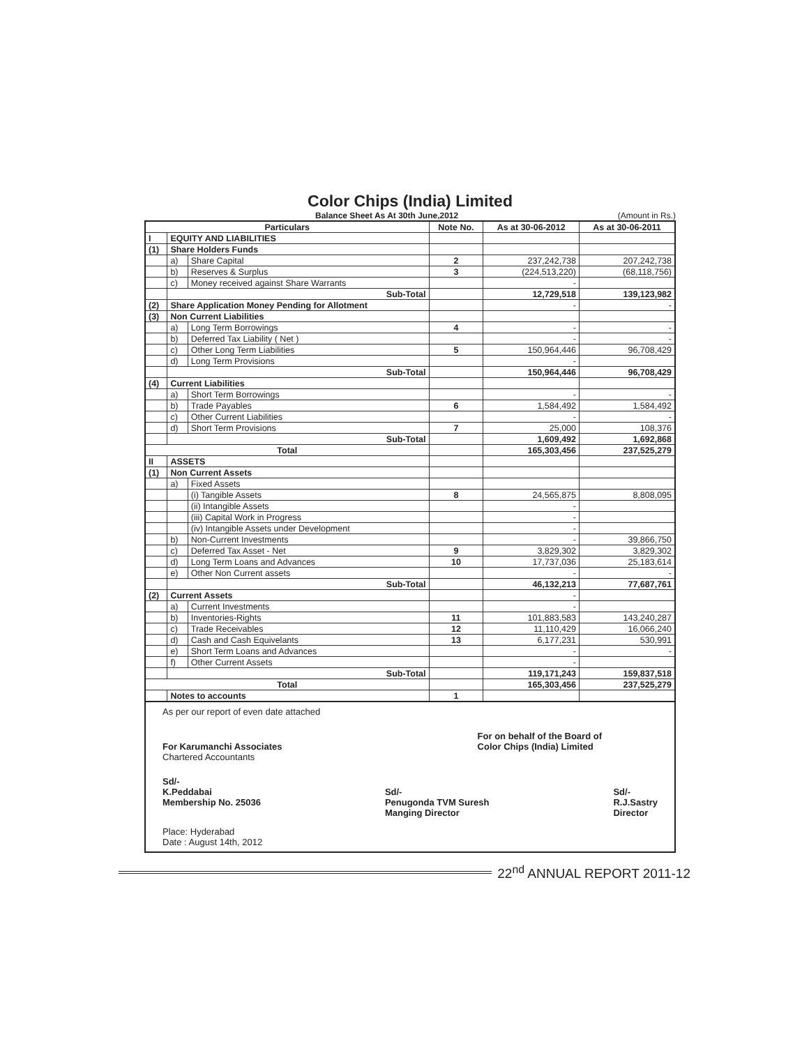Color Chips (India) Limited
Balance Sheet As At 30th June,2012 (Amount in Rs.)
| Particulars | | | Note No. | As at 30-06-2012 | As at 30-06-2011 |
| --- | --- | --- | --- | --- | --- |
| I | EQUITY AND LIABILITIES | | | | |
| (1) | Share Holders Funds | | | | |
| | a) | Share Capital | 2 | 237,242,738 | 207,242,738 |
| | b) | Reserves & Surplus | 3 | (224,513,220) | (68,118,756) |
| | c) | Money received against Share Warrants | | - | |
| | Sub-Total | | | 12,729,518 | 139,123,982 |
| (2) | Share Application Money Pending for Allotment | | | - | - |
| (3) | Non Current Liabilities | | | | |
| | a) | Long Term Borrowings | 4 | - | - |
| | b) | Deferred Tax Liability ( Net ) | | - | - |
| | c) | Other Long Term Liabilities | 5 | 150,964,446 | 96,708,429 |
| | d) | Long Term Provisions | | - | |
| | Sub-Total | | | 150,964,446 | 96,708,429 |
| (4) | Current Liabilities | | | | |
| | a) | Short Term Borrowings | | - | - |
| | b) | Trade Payables | 6 | 1,584,492 | 1,584,492 |
| | c) | Other Current Liabilities | | - | - |
| | d) | Short Term Provisions | 7 | 25,000 | 108,376 |
| | Sub-Total | | | 1,609,492 | 1,692,868 |
| Total | | | | 165,303,456 | 237,525,279 |
| II | ASSETS | | | | |
| (1) | Non Current Assets | | | | |
| | a) | Fixed Assets | | | |
| | | (i) Tangible Assets | 8 | 24,565,875 | 8,808,095 |
| | | (ii) Intangible Assets | | - | |
| | | (iii) Capital Work in Progress | | - | |
| | | (iv) Intangible Assets under Development | | - | |
| | b) | Non-Current Investments | | - | 39,866,750 |
| | c) | Deferred Tax Asset - Net | 9 | 3,829,302 | 3,829,302 |
| | d) | Long Term Loans and Advances | 10 | 17,737,036 | 25,183,614 |
| | e) | Other Non Current assets | | - | - |
| | Sub-Total | | | 46,132,213 | 77,687,761 |
| (2) | Current Assets | | | - | |
| | a) | Current Investments | | - | |
| | b) | Inventories-Rights | 11 | 101,883,583 | 143,240,287 |
| | c) | Trade Receivables | 12 | 11,110,429 | 16,066,240 |
| | d) | Cash and Cash Equivelants | 13 | 6,177,231 | 530,991 |
| | e) | Short Term Loans and Advances | | - | - |
| | f) | Other Current Assets | | - | |
| | Sub-Total | | | 119,171,243 | 159,837,518 |
| Total | | | | 165,303,456 | 237,525,279 |
| | Notes to accounts | | 1 | | |
As per our report of even date attached
For Karumanchi Associates
Chartered Accountants
For on behalf of the Board of
Color Chips (India) Limited
Sd/-
K.Peddabai
Membership No. 25036
Sd/-
Penugonda TVM Suresh
Manging Director
Sd/-
R.J.Sastry
Director
Place: Hyderabad
Date : August 14th, 2012
22<sup>nd</sup> ANNUAL REPORT 2011-12